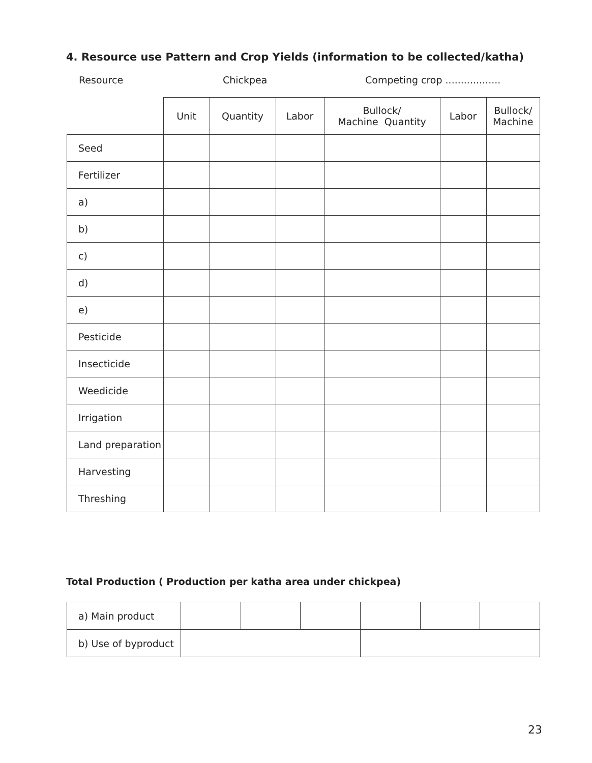4. Resource use Pattern and Crop Yields (information to be collected/katha)
Resource Chickpea Competing crop ..................
| | Unit | Quantity | Labor | Bullock/ Machine Quantity | Labor | Bullock/ Machine |
| Seed | | | | | | |
| Fertilizer | | | | | | |
| a) | | | | | | |
| b) | | | | | | |
| c) | | | | | | |
| d) | | | | | | |
| e) | | | | | | |
| Pesticide | | | | | | |
| Insecticide | | | | | | |
| Weedicide | | | | | | |
| Irrigation | | | | | | |
| Land preparation | | | | | | |
| Harvesting | | | | | | |
| Threshing | | | | | | |
Total Production ( Production per katha area under chickpea)
| a) Main product | | | | | | |
| b) Use of byproduct | | | | | | |
23